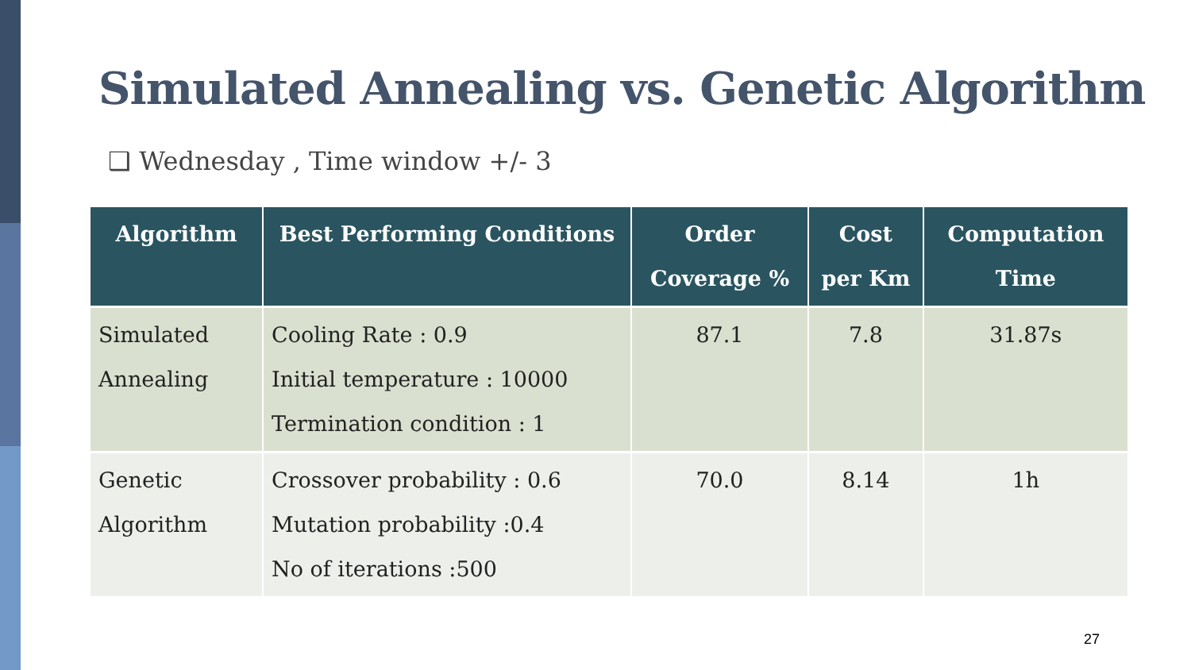Simulated Annealing vs. Genetic Algorithm
❑ Wednesday , Time window +/- 3
| Algorithm | Best Performing Conditions | Order Coverage % | Cost per Km | Computation Time |
| --- | --- | --- | --- | --- |
| Simulated Annealing | Cooling Rate : 0.9 Initial temperature : 10000 Termination condition : 1 | 87.1 | 7.8 | 31.87s |
| Genetic Algorithm | Crossover probability : 0.6 Mutation probability :0.4 No of iterations :500 | 70.0 | 8.14 | 1h |
27